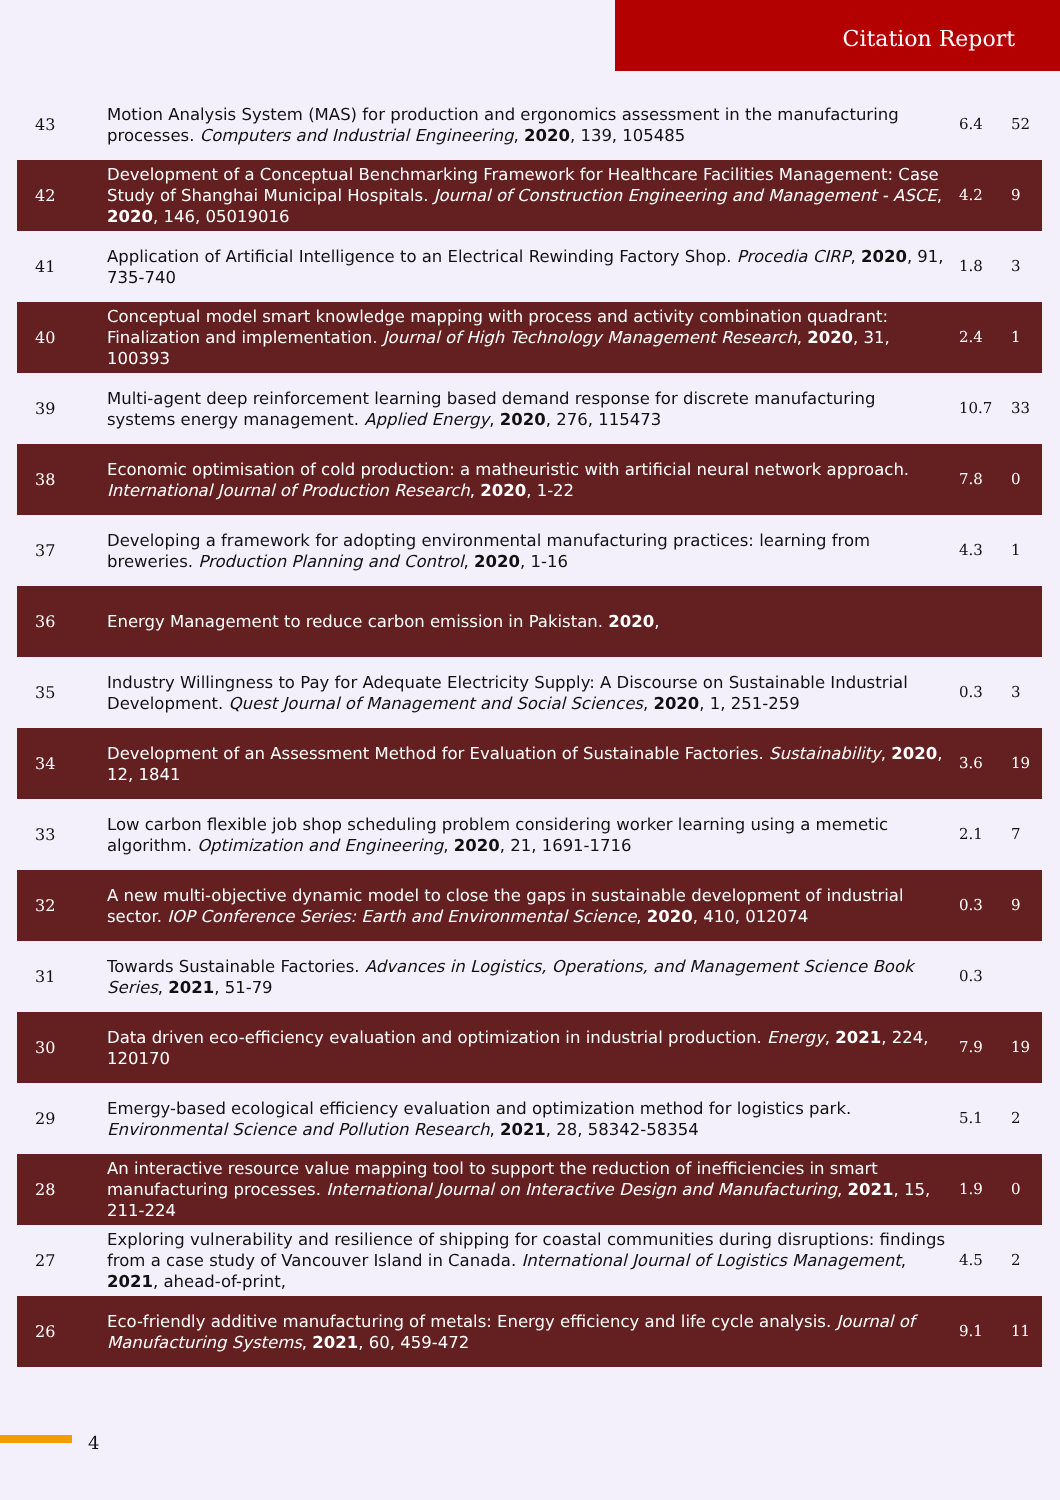Citation Report
| 43 | Motion Analysis System (MAS) for production and ergonomics assessment in the manufacturing processes. Computers and Industrial Engineering , 2020 , 139, 105485 | 6.4 | 52 |
| 42 | Development of a Conceptual Benchmarking Framework for Healthcare Facilities Management: Case Study of Shanghai Municipal Hospitals. Journal of Construction Engineering and Management - ASCE , 2020 , 146, 05019016 | 4.2 | 9 |
| 41 | Application of Artificial Intelligence to an Electrical Rewinding Factory Shop. Procedia CIRP , 2020 , 91, 735-740 | 1.8 | 3 |
| 40 | Conceptual model smart knowledge mapping with process and activity combination quadrant: Finalization and implementation. Journal of High Technology Management Research , 2020 , 31, 100393 | 2.4 | 1 |
| 39 | Multi-agent deep reinforcement learning based demand response for discrete manufacturing systems energy management. Applied Energy , 2020 , 276, 115473 | 10.7 | 33 |
| 38 | Economic optimisation of cold production: a matheuristic with artificial neural network approach. International Journal of Production Research , 2020 , 1-22 | 7.8 | 0 |
| 37 | Developing a framework for adopting environmental manufacturing practices: learning from breweries. Production Planning and Control , 2020 , 1-16 | 4.3 | 1 |
| 36 | Energy Management to reduce carbon emission in Pakistan. 2020 , | | |
| 35 | Industry Willingness to Pay for Adequate Electricity Supply: A Discourse on Sustainable Industrial Development. Quest Journal of Management and Social Sciences , 2020 , 1, 251-259 | 0.3 | 3 |
| 34 | Development of an Assessment Method for Evaluation of Sustainable Factories. Sustainability , 2020 , 12, 1841 | 3.6 | 19 |
| 33 | Low carbon flexible job shop scheduling problem considering worker learning using a memetic algorithm. Optimization and Engineering , 2020 , 21, 1691-1716 | 2.1 | 7 |
| 32 | A new multi-objective dynamic model to close the gaps in sustainable development of industrial sector. IOP Conference Series: Earth and Environmental Science , 2020 , 410, 012074 | 0.3 | 9 |
| 31 | Towards Sustainable Factories. Advances in Logistics, Operations, and Management Science Book Series , 2021 , 51-79 | 0.3 | |
| 30 | Data driven eco-efficiency evaluation and optimization in industrial production. Energy , 2021 , 224, 120170 | 7.9 | 19 |
| 29 | Emergy-based ecological efficiency evaluation and optimization method for logistics park. Environmental Science and Pollution Research , 2021 , 28, 58342-58354 | 5.1 | 2 |
| 28 | An interactive resource value mapping tool to support the reduction of inefficiencies in smart manufacturing processes. International Journal on Interactive Design and Manufacturing , 2021 , 15, 211-224 | 1.9 | 0 |
| 27 | Exploring vulnerability and resilience of shipping for coastal communities during disruptions: findings from a case study of Vancouver Island in Canada. International Journal of Logistics Management , 2021 , ahead-of-print, | 4.5 | 2 |
| 26 | Eco-friendly additive manufacturing of metals: Energy efficiency and life cycle analysis. Journal of Manufacturing Systems , 2021 , 60, 459-472 | 9.1 | 11 |
4